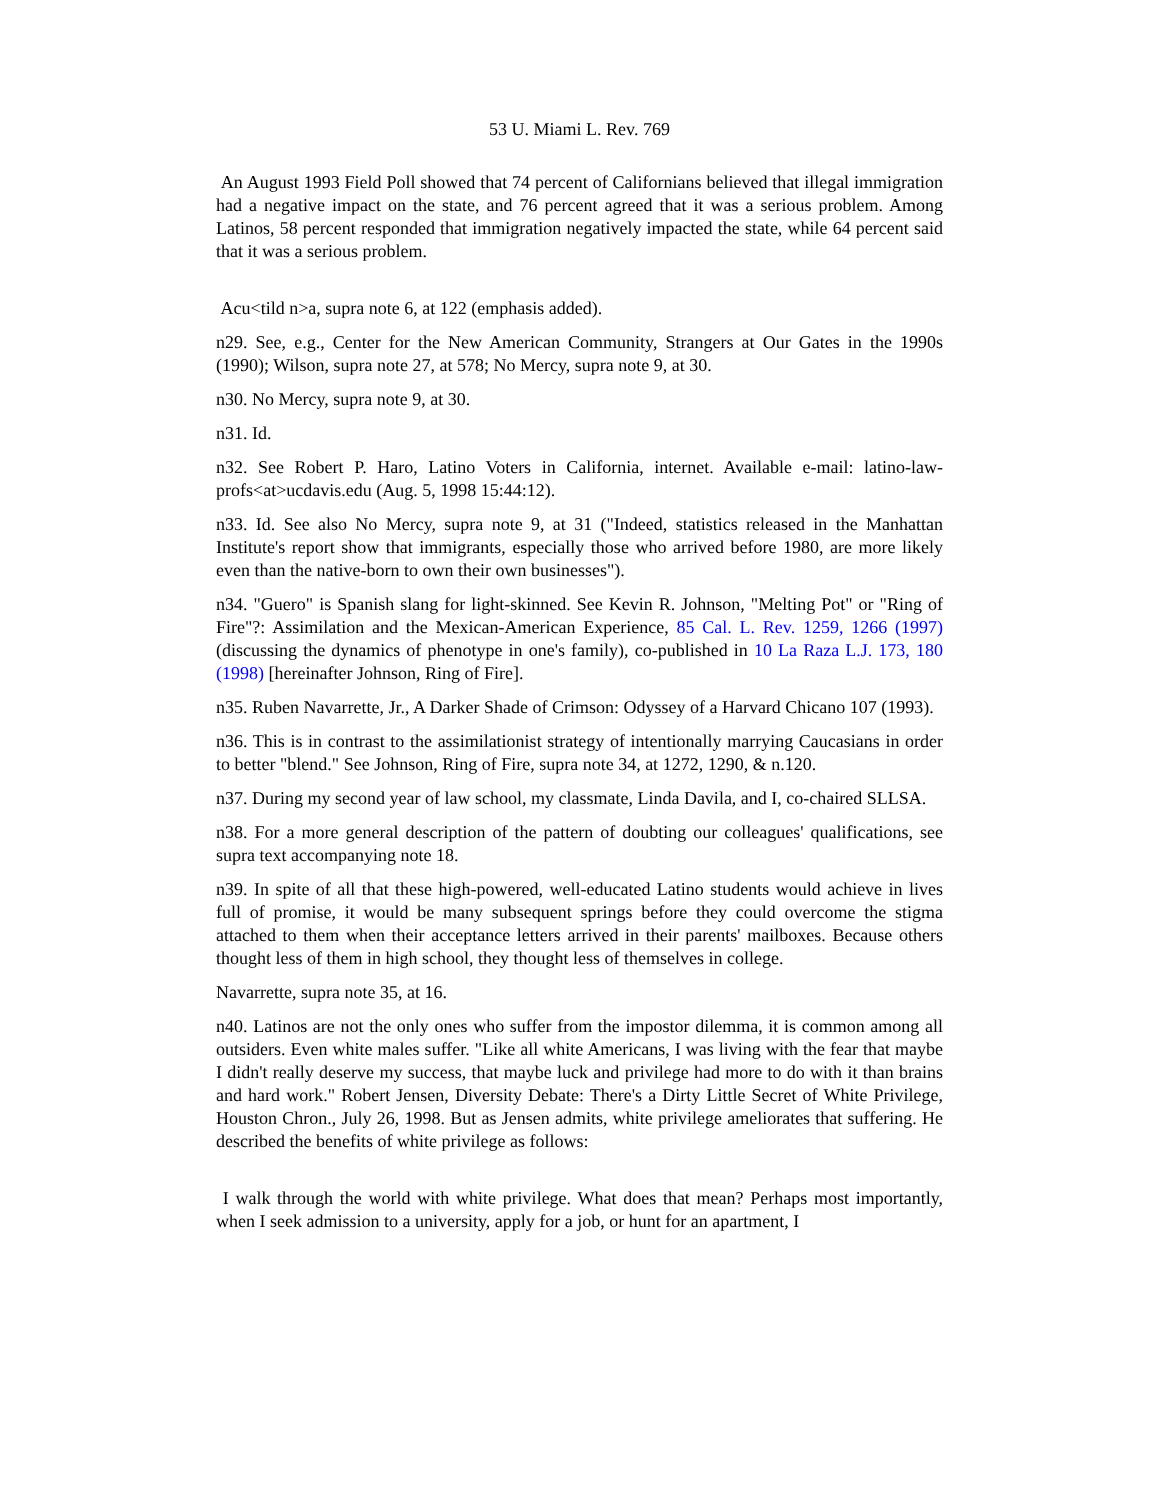53 U. Miami L. Rev. 769
An August 1993 Field Poll showed that 74 percent of Californians believed that illegal immigration had a negative impact on the state, and 76 percent agreed that it was a serious problem. Among Latinos, 58 percent responded that immigration negatively impacted the state, while 64 percent said that it was a serious problem.
Acu<tild n>a, supra note 6, at 122 (emphasis added).
n29. See, e.g., Center for the New American Community, Strangers at Our Gates in the 1990s (1990); Wilson, supra note 27, at 578; No Mercy, supra note 9, at 30.
n30. No Mercy, supra note 9, at 30.
n31. Id.
n32. See Robert P. Haro, Latino Voters in California, internet. Available e-mail: latino-law-profs<at>ucdavis.edu (Aug. 5, 1998 15:44:12).
n33. Id. See also No Mercy, supra note 9, at 31 ("Indeed, statistics released in the Manhattan Institute's report show that immigrants, especially those who arrived before 1980, are more likely even than the native-born to own their own businesses").
n34. "Guero" is Spanish slang for light-skinned. See Kevin R. Johnson, "Melting Pot" or "Ring of Fire"?: Assimilation and the Mexican-American Experience, 85 Cal. L. Rev. 1259, 1266 (1997) (discussing the dynamics of phenotype in one's family), co-published in 10 La Raza L.J. 173, 180 (1998) [hereinafter Johnson, Ring of Fire].
n35. Ruben Navarrette, Jr., A Darker Shade of Crimson: Odyssey of a Harvard Chicano 107 (1993).
n36. This is in contrast to the assimilationist strategy of intentionally marrying Caucasians in order to better "blend." See Johnson, Ring of Fire, supra note 34, at 1272, 1290, & n.120.
n37. During my second year of law school, my classmate, Linda Davila, and I, co-chaired SLLSA.
n38. For a more general description of the pattern of doubting our colleagues' qualifications, see supra text accompanying note 18.
n39. In spite of all that these high-powered, well-educated Latino students would achieve in lives full of promise, it would be many subsequent springs before they could overcome the stigma attached to them when their acceptance letters arrived in their parents' mailboxes. Because others thought less of them in high school, they thought less of themselves in college.
Navarrette, supra note 35, at 16.
n40. Latinos are not the only ones who suffer from the impostor dilemma, it is common among all outsiders. Even white males suffer. "Like all white Americans, I was living with the fear that maybe I didn't really deserve my success, that maybe luck and privilege had more to do with it than brains and hard work." Robert Jensen, Diversity Debate: There's a Dirty Little Secret of White Privilege, Houston Chron., July 26, 1998. But as Jensen admits, white privilege ameliorates that suffering. He described the benefits of white privilege as follows:
I walk through the world with white privilege. What does that mean? Perhaps most importantly, when I seek admission to a university, apply for a job, or hunt for an apartment, I